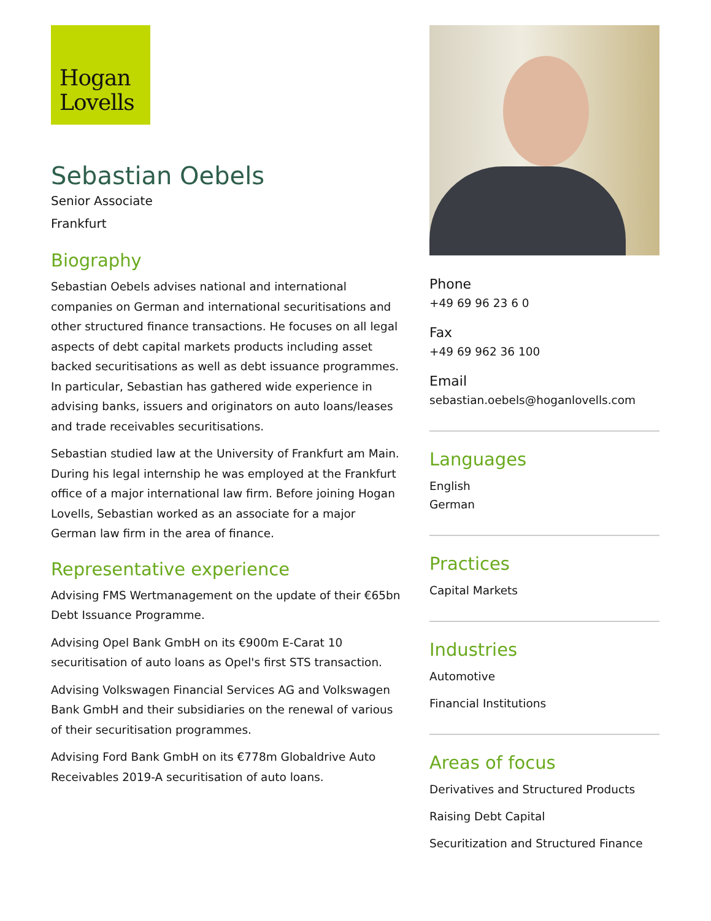Hogan
Lovells
Sebastian Oebels
Senior Associate
Frankfurt
Biography
Sebastian Oebels advises national and international companies on German and international securitisations and other structured finance transactions. He focuses on all legal aspects of debt capital markets products including asset backed securitisations as well as debt issuance programmes. In particular, Sebastian has gathered wide experience in advising banks, issuers and originators on auto loans/leases and trade receivables securitisations.
Sebastian studied law at the University of Frankfurt am Main. During his legal internship he was employed at the Frankfurt office of a major international law firm. Before joining Hogan Lovells, Sebastian worked as an associate for a major German law firm in the area of finance.
Representative experience
Advising FMS Wertmanagement on the update of their €65bn Debt Issuance Programme.
Advising Opel Bank GmbH on its €900m E-Carat 10 securitisation of auto loans as Opel's first STS transaction.
Advising Volkswagen Financial Services AG and Volkswagen Bank GmbH and their subsidiaries on the renewal of various of their securitisation programmes.
Advising Ford Bank GmbH on its €778m Globaldrive Auto Receivables 2019-A securitisation of auto loans.
Phone
+49 69 96 23 6 0
Fax
+49 69 962 36 100
Email
sebastian.oebels@hoganlovells.com
Languages
English
German
Practices
Capital Markets
Industries
Automotive
Financial Institutions
Areas of focus
Derivatives and Structured Products
Raising Debt Capital
Securitization and Structured Finance